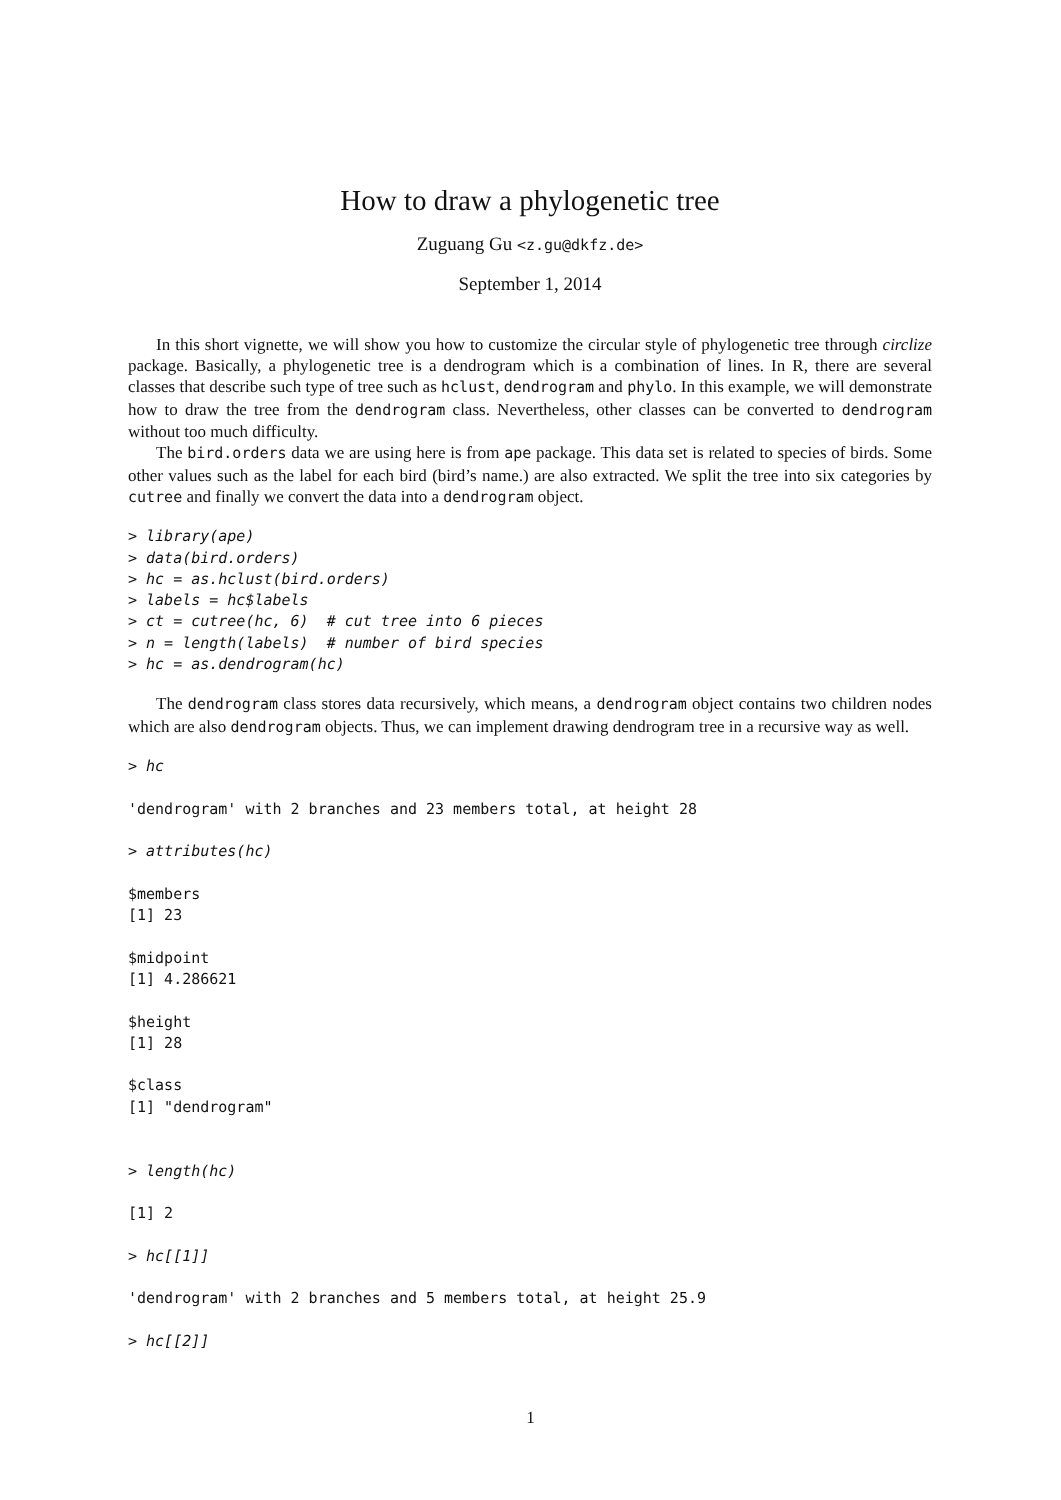How to draw a phylogenetic tree
Zuguang Gu <z.gu@dkfz.de>
September 1, 2014
In this short vignette, we will show you how to customize the circular style of phylogenetic tree through circlize package. Basically, a phylogenetic tree is a dendrogram which is a combination of lines. In R, there are several classes that describe such type of tree such as hclust, dendrogram and phylo. In this example, we will demonstrate how to draw the tree from the dendrogram class. Nevertheless, other classes can be converted to dendrogram without too much difficulty.
The bird.orders data we are using here is from ape package. This data set is related to species of birds. Some other values such as the label for each bird (bird’s name.) are also extracted. We split the tree into six categories by cutree and finally we convert the data into a dendrogram object.
> library(ape)
> data(bird.orders)
> hc = as.hclust(bird.orders)
> labels = hc$labels
> ct = cutree(hc, 6)  # cut tree into 6 pieces
> n = length(labels)  # number of bird species
> hc = as.dendrogram(hc)
The dendrogram class stores data recursively, which means, a dendrogram object contains two children nodes which are also dendrogram objects. Thus, we can implement drawing dendrogram tree in a recursive way as well.
> hc

'dendrogram' with 2 branches and 23 members total, at height 28

> attributes(hc)

$members
[1] 23

$midpoint
[1] 4.286621

$height
[1] 28

$class
[1] "dendrogram"


> length(hc)

[1] 2

> hc[[1]]

'dendrogram' with 2 branches and 5 members total, at height 25.9

> hc[[2]]
1